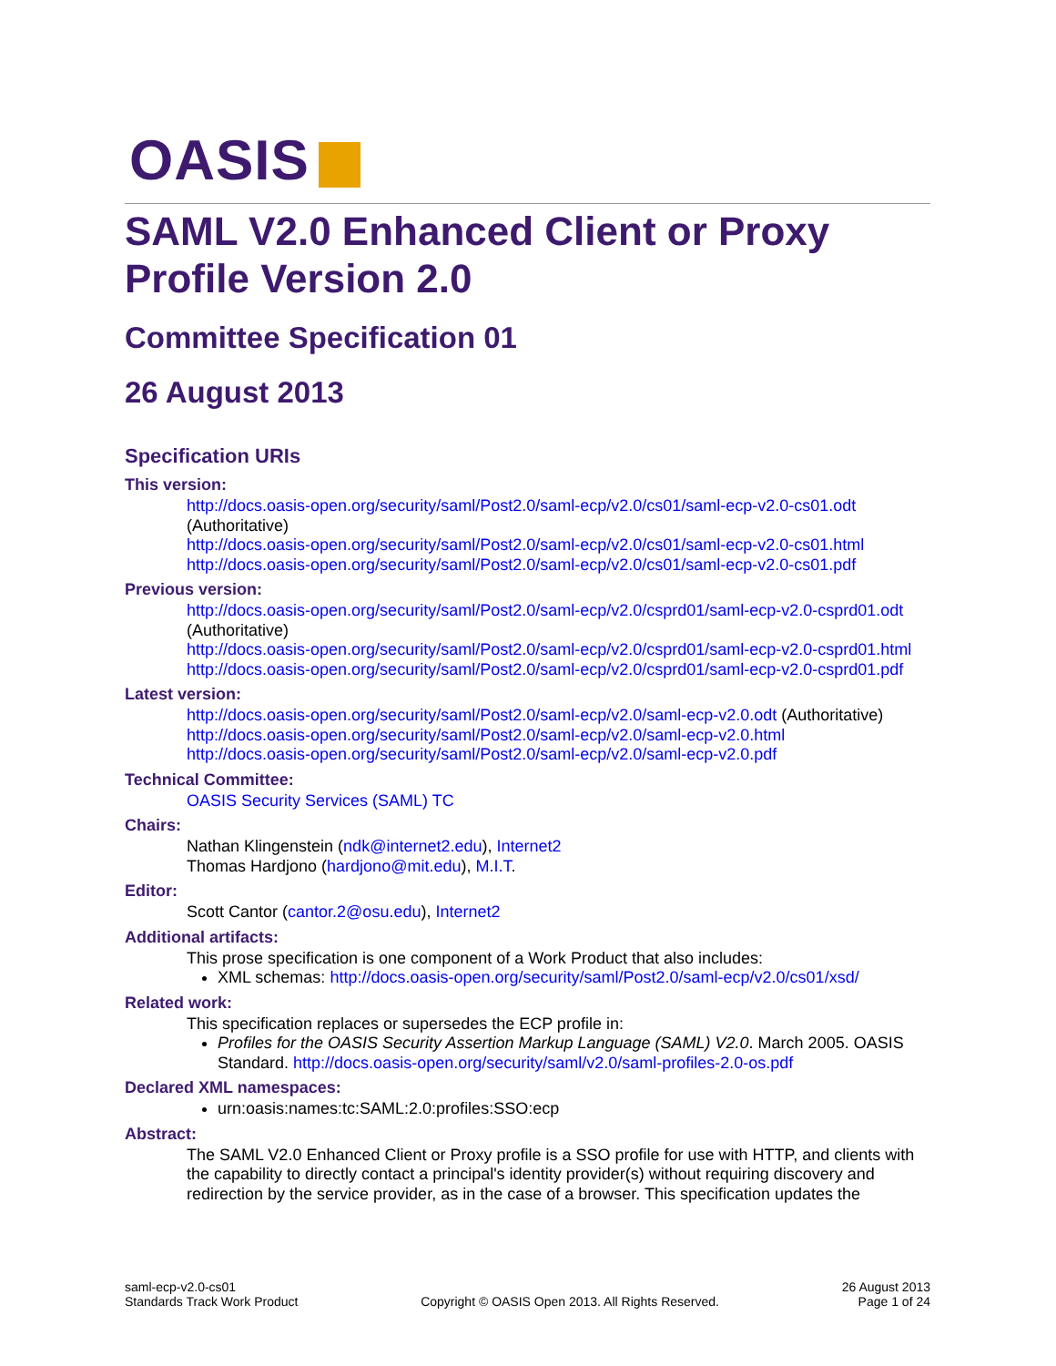OASIS
SAML V2.0 Enhanced Client or Proxy Profile Version 2.0
Committee Specification 01
26 August 2013
Specification URIs
This version:
http://docs.oasis-open.org/security/saml/Post2.0/saml-ecp/v2.0/cs01/saml-ecp-v2.0-cs01.odt (Authoritative)
http://docs.oasis-open.org/security/saml/Post2.0/saml-ecp/v2.0/cs01/saml-ecp-v2.0-cs01.html
http://docs.oasis-open.org/security/saml/Post2.0/saml-ecp/v2.0/cs01/saml-ecp-v2.0-cs01.pdf
Previous version:
http://docs.oasis-open.org/security/saml/Post2.0/saml-ecp/v2.0/csprd01/saml-ecp-v2.0-csprd01.odt (Authoritative)
http://docs.oasis-open.org/security/saml/Post2.0/saml-ecp/v2.0/csprd01/saml-ecp-v2.0-csprd01.html
http://docs.oasis-open.org/security/saml/Post2.0/saml-ecp/v2.0/csprd01/saml-ecp-v2.0-csprd01.pdf
Latest version:
http://docs.oasis-open.org/security/saml/Post2.0/saml-ecp/v2.0/saml-ecp-v2.0.odt (Authoritative)
http://docs.oasis-open.org/security/saml/Post2.0/saml-ecp/v2.0/saml-ecp-v2.0.html
http://docs.oasis-open.org/security/saml/Post2.0/saml-ecp/v2.0/saml-ecp-v2.0.pdf
Technical Committee:
OASIS Security Services (SAML) TC
Chairs:
Nathan Klingenstein (ndk@internet2.edu), Internet2
Thomas Hardjono (hardjono@mit.edu), M.I.T.
Editor:
Scott Cantor (cantor.2@osu.edu), Internet2
Additional artifacts:
This prose specification is one component of a Work Product that also includes:
XML schemas: http://docs.oasis-open.org/security/saml/Post2.0/saml-ecp/v2.0/cs01/xsd/
Related work:
This specification replaces or supersedes the ECP profile in:
Profiles for the OASIS Security Assertion Markup Language (SAML) V2.0. March 2005. OASIS Standard. http://docs.oasis-open.org/security/saml/v2.0/saml-profiles-2.0-os.pdf
Declared XML namespaces:
urn:oasis:names:tc:SAML:2.0:profiles:SSO:ecp
Abstract:
The SAML V2.0 Enhanced Client or Proxy profile is a SSO profile for use with HTTP, and clients with the capability to directly contact a principal's identity provider(s) without requiring discovery and redirection by the service provider, as in the case of a browser. This specification updates the
saml-ecp-v2.0-cs01
Standards Track Work Product
Copyright © OASIS Open 2013. All Rights Reserved.
26 August 2013
Page 1 of 24